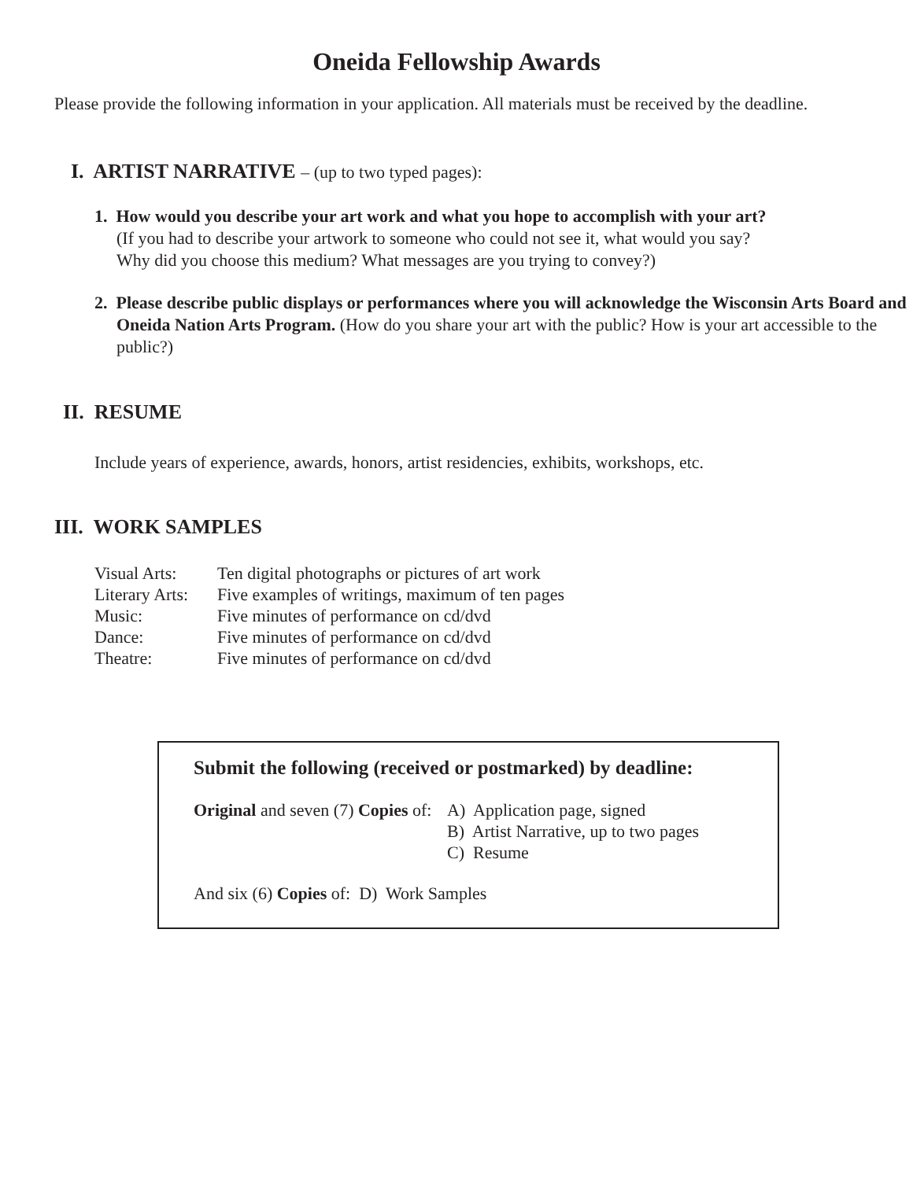Oneida Fellowship Awards
Please provide the following information in your application. All materials must be received by the deadline.
I. ARTIST NARRATIVE – (up to two typed pages):
1. How would you describe your art work and what you hope to accomplish with your art?
(If you had to describe your artwork to someone who could not see it, what would you say?
Why did you choose this medium? What messages are you trying to convey?)
2. Please describe public displays or performances where you will acknowledge the Wisconsin Arts Board and Oneida Nation Arts Program. (How do you share your art with the public? How is your art accessible to the public?)
II. RESUME
Include years of experience, awards, honors, artist residencies, exhibits, workshops, etc.
III. WORK SAMPLES
| Visual Arts: | Ten digital photographs or pictures of art work |
| Literary Arts: | Five examples of writings, maximum of ten pages |
| Music: | Five minutes of performance on cd/dvd |
| Dance: | Five minutes of performance on cd/dvd |
| Theatre: | Five minutes of performance on cd/dvd |
Submit the following (received or postmarked) by deadline:
| Original and seven (7) Copies of: | A) Application page, signed |
| | B) Artist Narrative, up to two pages |
| | C) Resume |
And six (6) Copies of: D) Work Samples